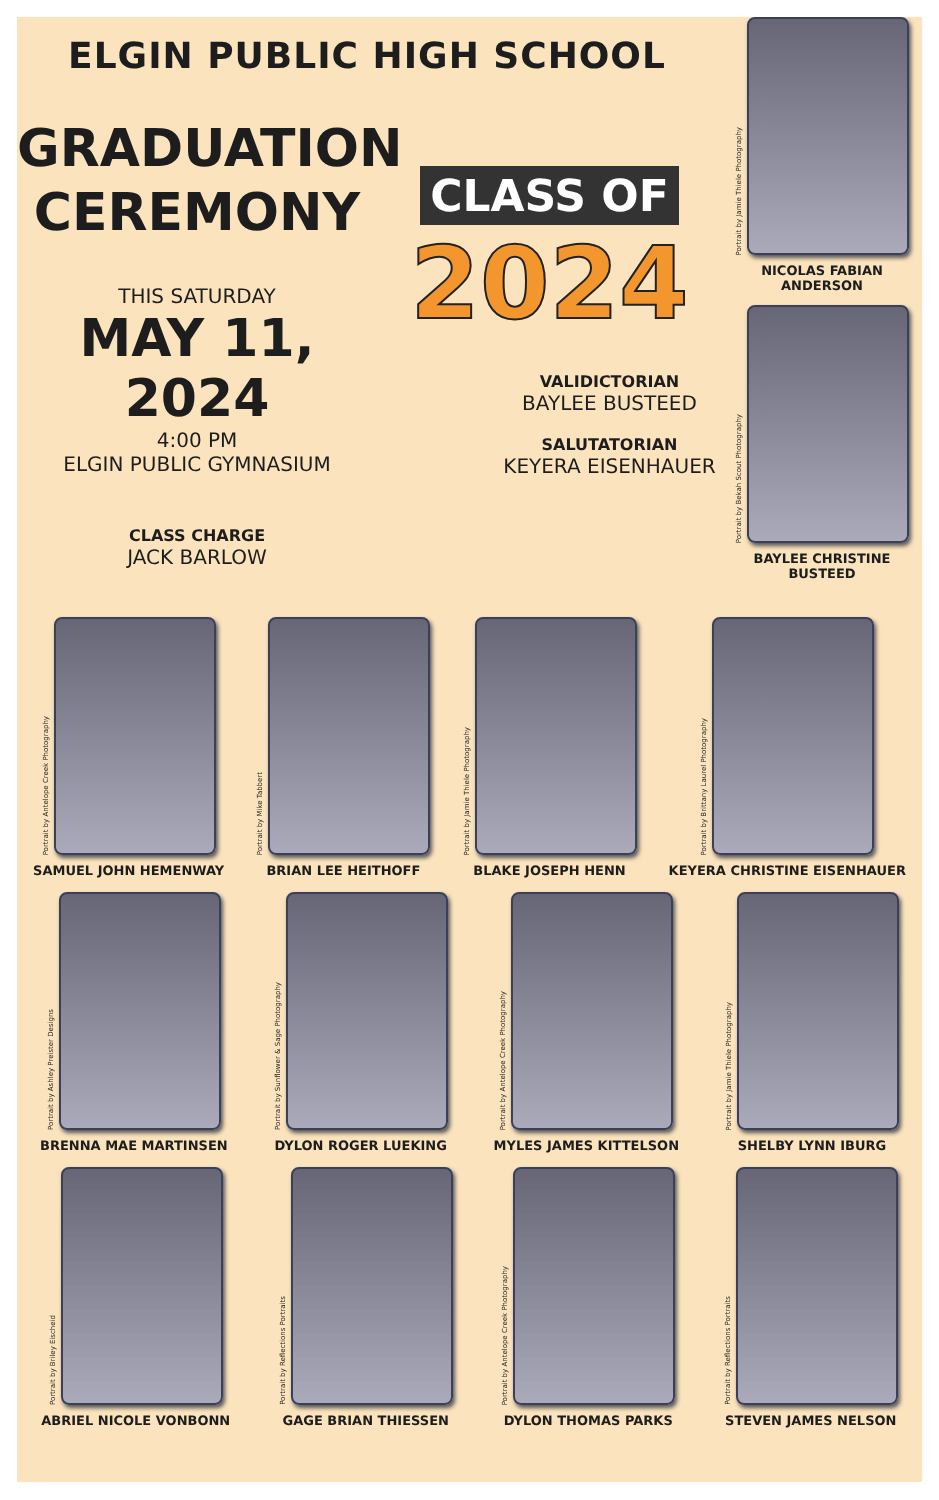ELGIN PUBLIC HIGH SCHOOL
GRADUATION
CEREMONY
THIS SATURDAY
MAY 11, 2024
4:00 PM
ELGIN PUBLIC GYMNASIUM
CLASS CHARGE
JACK BARLOW
CLASS OF
2024
VALIDICTORIAN
BAYLEE BUSTEED
SALUTATORIAN
KEYERA EISENHAUER
Portrait by Jamie Thiele Photography
NICOLAS FABIAN ANDERSON
Portrait by Bekah Scout Photography
BAYLEE CHRISTINE BUSTEED
Portrait by Antelope Creek Photography
SAMUEL JOHN HEMENWAY
Portrait by Mike Tabbert
BRIAN LEE HEITHOFF
Portrait by Jamie Thiele Photography
BLAKE JOSEPH HENN
Portrait by Brittany Laurel Photography
KEYERA CHRISTINE EISENHAUER
Portrait by Ashley Preister Designs
BRENNA MAE MARTINSEN
Portrait by Sunflower & Sage Photography
DYLON ROGER LUEKING
Portrait by Antelope Creek Photography
MYLES JAMES KITTELSON
Portrait by Jamie Thiele Photography
SHELBY LYNN IBURG
Portrait by Briley Eischeid
ABRIEL NICOLE VONBONN
Portrait by Reflections Portraits
GAGE BRIAN THIESSEN
Portrait by Antelope Creek Photography
DYLON THOMAS PARKS
Portrait by Reflections Portraits
STEVEN JAMES NELSON